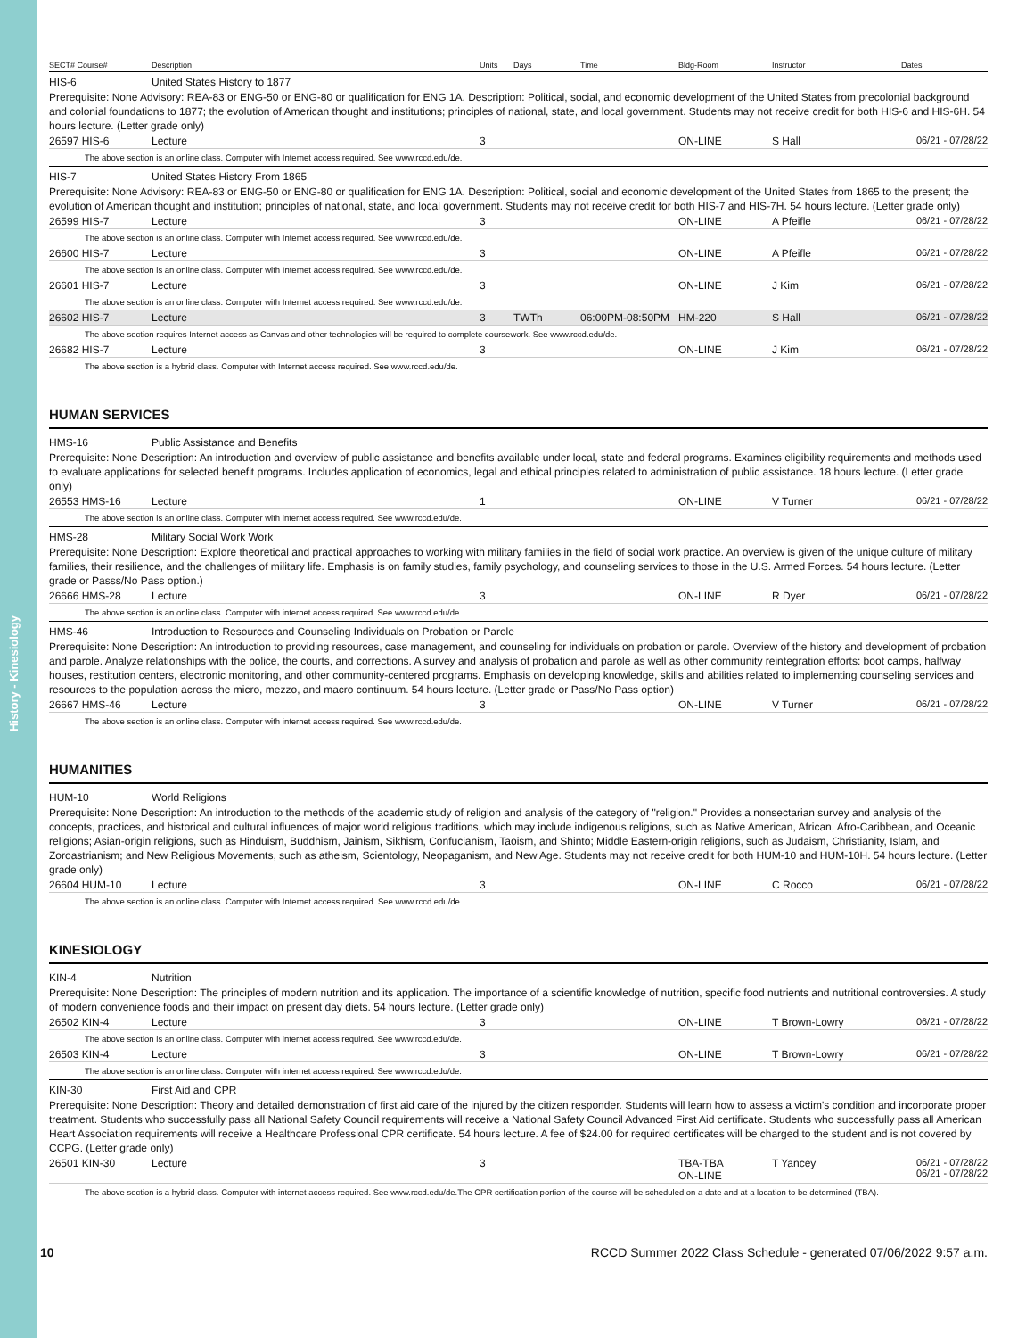History - Kinesiology
| SECT# Course# | Description | Units | Days | Time | Bldg-Room | Instructor | Dates |
| --- | --- | --- | --- | --- | --- | --- | --- |
| HIS-6 | United States History to 1877 | | | | | | |
| Prerequisite: None Advisory: REA-83 or ENG-50 or ENG-80 or qualification for ENG 1A. Description: Political, social, and economic development of the United States from precolonial background and colonial foundations to 1877; the evolution of American thought and institutions; principles of national, state, and local government. Students may not receive credit for both HIS-6 and HIS-6H. 54 hours lecture. (Letter grade only) | | | | | | | |
| 26597 HIS-6 | Lecture | 3 | | | ON-LINE | S Hall | 06/21 - 07/28/22 |
| The above section is an online class. Computer with Internet access required. See www.rccd.edu/de. | | | | | | | |
| HIS-7 | United States History From 1865 | | | | | | |
| Prerequisite: None Advisory: REA-83 or ENG-50 or ENG-80 or qualification for ENG 1A. Description: Political, social and economic development of the United States from 1865 to the present; the evolution of American thought and institution; principles of national, state, and local government. Students may not receive credit for both HIS-7 and HIS-7H. 54 hours lecture. (Letter grade only) | | | | | | | |
| 26599 HIS-7 | Lecture | 3 | | | ON-LINE | A Pfeifle | 06/21 - 07/28/22 |
| The above section is an online class. Computer with Internet access required. See www.rccd.edu/de. | | | | | | | |
| 26600 HIS-7 | Lecture | 3 | | | ON-LINE | A Pfeifle | 06/21 - 07/28/22 |
| The above section is an online class. Computer with Internet access required. See www.rccd.edu/de. | | | | | | | |
| 26601 HIS-7 | Lecture | 3 | | | ON-LINE | J Kim | 06/21 - 07/28/22 |
| The above section is an online class. Computer with Internet access required. See www.rccd.edu/de. | | | | | | | |
| 26602 HIS-7 | Lecture | 3 | TWTh | 06:00PM-08:50PM | HM-220 | S Hall | 06/21 - 07/28/22 |
| The above section requires Internet access as Canvas and other technologies will be required to complete coursework. See www.rccd.edu/de. | | | | | | | |
| 26682 HIS-7 | Lecture | 3 | | | ON-LINE | J Kim | 06/21 - 07/28/22 |
| The above section is a hybrid class. Computer with Internet access required. See www.rccd.edu/de. | | | | | | | |
HUMAN SERVICES
| HMS-16 | Public Assistance and Benefits | | | | | | |
| Prerequisite: None Description: An introduction and overview of public assistance and benefits available under local, state and federal programs. Examines eligibility requirements and methods used to evaluate applications for selected benefit programs. Includes application of economics, legal and ethical principles related to administration of public assistance. 18 hours lecture. (Letter grade only) | | | | | | | |
| 26553 HMS-16 | Lecture | 1 | | | ON-LINE | V Turner | 06/21 - 07/28/22 |
| The above section is an online class. Computer with internet access required. See www.rccd.edu/de. | | | | | | | |
| HMS-28 | Military Social Work Work | | | | | | |
| Prerequisite: None Description: Explore theoretical and practical approaches to working with military families in the field of social work practice. An overview is given of the unique culture of military families, their resilience, and the challenges of military life. Emphasis is on family studies, family psychology, and counseling services to those in the U.S. Armed Forces. 54 hours lecture. (Letter grade or Passs/No Pass option.) | | | | | | | |
| 26666 HMS-28 | Lecture | 3 | | | ON-LINE | R Dyer | 06/21 - 07/28/22 |
| The above section is an online class. Computer with internet access required. See www.rccd.edu/de. | | | | | | | |
| HMS-46 | Introduction to Resources and Counseling Individuals on Probation or Parole | | | | | | |
| Prerequisite: None Description: An introduction to providing resources, case management, and counseling for individuals on probation or parole. Overview of the history and development of probation and parole. Analyze relationships with the police, the courts, and corrections. A survey and analysis of probation and parole as well as other community reintegration efforts: boot camps, halfway houses, restitution centers, electronic monitoring, and other community-centered programs. Emphasis on developing knowledge, skills and abilities related to implementing counseling services and resources to the population across the micro, mezzo, and macro continuum. 54 hours lecture. (Letter grade or Pass/No Pass option) | | | | | | | |
| 26667 HMS-46 | Lecture | 3 | | | ON-LINE | V Turner | 06/21 - 07/28/22 |
| The above section is an online class. Computer with internet access required. See www.rccd.edu/de. | | | | | | | |
HUMANITIES
| HUM-10 | World Religions | | | | | | |
| Prerequisite: None Description: An introduction to the methods of the academic study of religion and analysis of the category of "religion." Provides a nonsectarian survey and analysis of the concepts, practices, and historical and cultural influences of major world religious traditions, which may include indigenous religions, such as Native American, African, Afro-Caribbean, and Oceanic religions; Asian-origin religions, such as Hinduism, Buddhism, Jainism, Sikhism, Confucianism, Taoism, and Shinto; Middle Eastern-origin religions, such as Judaism, Christianity, Islam, and Zoroastrianism; and New Religious Movements, such as atheism, Scientology, Neopaganism, and New Age. Students may not receive credit for both HUM-10 and HUM-10H. 54 hours lecture. (Letter grade only) | | | | | | | |
| 26604 HUM-10 | Lecture | 3 | | | ON-LINE | C Rocco | 06/21 - 07/28/22 |
| The above section is an online class. Computer with Internet access required. See www.rccd.edu/de. | | | | | | | |
KINESIOLOGY
| KIN-4 | Nutrition | | | | | | |
| Prerequisite: None Description: The principles of modern nutrition and its application. The importance of a scientific knowledge of nutrition, specific food nutrients and nutritional controversies. A study of modern convenience foods and their impact on present day diets. 54 hours lecture. (Letter grade only) | | | | | | | |
| 26502 KIN-4 | Lecture | 3 | | | ON-LINE | T Brown-Lowry | 06/21 - 07/28/22 |
| The above section is an online class. Computer with internet access required. See www.rccd.edu/de. | | | | | | | |
| 26503 KIN-4 | Lecture | 3 | | | ON-LINE | T Brown-Lowry | 06/21 - 07/28/22 |
| The above section is an online class. Computer with internet access required. See www.rccd.edu/de. | | | | | | | |
| KIN-30 | First Aid and CPR | | | | | | |
| Prerequisite: None Description: Theory and detailed demonstration of first aid care of the injured by the citizen responder. Students will learn how to assess a victim's condition and incorporate proper treatment. Students who successfully pass all National Safety Council requirements will receive a National Safety Council Advanced First Aid certificate. Students who successfully pass all American Heart Association requirements will receive a Healthcare Professional CPR certificate. 54 hours lecture. A fee of $24.00 for required certificates will be charged to the student and is not covered by CCPG. (Letter grade only) | | | | | | | |
| 26501 KIN-30 | Lecture | 3 | | | TBA-TBA ON-LINE | T Yancey | 06/21 - 07/28/22 06/21 - 07/28/22 |
| The above section is a hybrid class. Computer with internet access required. See www.rccd.edu/de.The CPR certification portion of the course will be scheduled on a date and at a location to be determined (TBA). | | | | | | | |
10 RCCD Summer 2022 Class Schedule - generated 07/06/2022 9:57 a.m.